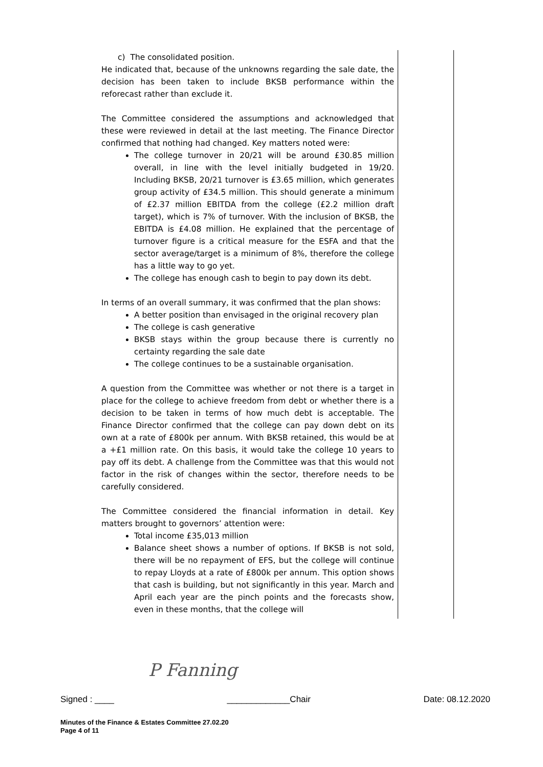c) The consolidated position.
He indicated that, because of the unknowns regarding the sale date, the decision has been taken to include BKSB performance within the reforecast rather than exclude it.
The Committee considered the assumptions and acknowledged that these were reviewed in detail at the last meeting. The Finance Director confirmed that nothing had changed. Key matters noted were:
The college turnover in 20/21 will be around £30.85 million overall, in line with the level initially budgeted in 19/20. Including BKSB, 20/21 turnover is £3.65 million, which generates group activity of £34.5 million. This should generate a minimum of £2.37 million EBITDA from the college (£2.2 million draft target), which is 7% of turnover. With the inclusion of BKSB, the EBITDA is £4.08 million. He explained that the percentage of turnover figure is a critical measure for the ESFA and that the sector average/target is a minimum of 8%, therefore the college has a little way to go yet.
The college has enough cash to begin to pay down its debt.
In terms of an overall summary, it was confirmed that the plan shows:
A better position than envisaged in the original recovery plan
The college is cash generative
BKSB stays within the group because there is currently no certainty regarding the sale date
The college continues to be a sustainable organisation.
A question from the Committee was whether or not there is a target in place for the college to achieve freedom from debt or whether there is a decision to be taken in terms of how much debt is acceptable. The Finance Director confirmed that the college can pay down debt on its own at a rate of £800k per annum. With BKSB retained, this would be at a +£1 million rate. On this basis, it would take the college 10 years to pay off its debt. A challenge from the Committee was that this would not factor in the risk of changes within the sector, therefore needs to be carefully considered.
The Committee considered the financial information in detail. Key matters brought to governors’ attention were:
Total income £35,013 million
Balance sheet shows a number of options. If BKSB is not sold, there will be no repayment of EFS, but the college will continue to repay Lloyds at a rate of £800k per annum. This option shows that cash is building, but not significantly in this year. March and April each year are the pinch points and the forecasts show, even in these months, that the college will
P Fanning
Signed : ____ _____________Chair Date: 08.12.2020
Minutes of the Finance & Estates Committee 27.02.20
Page 4 of 11